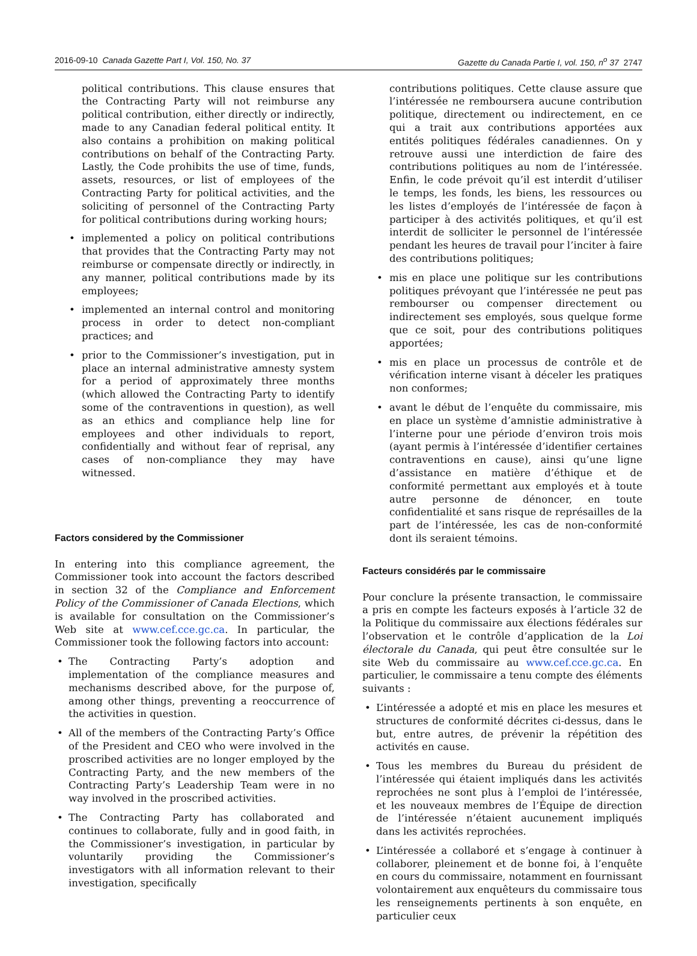2016-09-10 Canada Gazette Part I, Vol. 150, No. 37 Gazette du Canada Partie I, vol. 150, n<sup>o</sup> 37 2747
political contributions. This clause ensures that the Contracting Party will not reimburse any political contribution, either directly or indirectly, made to any Canadian federal political entity. It also contains a prohibition on making political contributions on behalf of the Contracting Party. Lastly, the Code prohibits the use of time, funds, assets, resources, or list of employees of the Contracting Party for political activities, and the soliciting of personnel of the Contracting Party for political contributions during working hours;
• implemented a policy on political contributions that provides that the Contracting Party may not reimburse or compensate directly or indirectly, in any manner, political contributions made by its employees;
• implemented an internal control and monitoring process in order to detect non-compliant practices; and
• prior to the Commissioner’s investigation, put in place an internal administrative amnesty system for a period of approximately three months (which allowed the Contracting Party to identify some of the contraventions in question), as well as an ethics and compliance help line for employees and other individuals to report, confidentially and without fear of reprisal, any cases of non-compliance they may have witnessed.
Factors considered by the Commissioner
In entering into this compliance agreement, the Commissioner took into account the factors described in section 32 of the Compliance and Enforcement Policy of the Commissioner of Canada Elections, which is available for consultation on the Commissioner’s Web site at www.cef.cce.gc.ca. In particular, the Commissioner took the following factors into account:
• The Contracting Party’s adoption and implementation of the compliance measures and mechanisms described above, for the purpose of, among other things, preventing a reoccurrence of the activities in question.
• All of the members of the Contracting Party’s Office of the President and CEO who were involved in the proscribed activities are no longer employed by the Contracting Party, and the new members of the Contracting Party’s Leadership Team were in no way involved in the proscribed activities.
• The Contracting Party has collaborated and continues to collaborate, fully and in good faith, in the Commissioner’s investigation, in particular by voluntarily providing the Commissioner’s investigators with all information relevant to their investigation, specifically
contributions politiques. Cette clause assure que l’intéressée ne remboursera aucune contribution politique, directement ou indirectement, en ce qui a trait aux contributions apportées aux entités politiques fédérales canadiennes. On y retrouve aussi une interdiction de faire des contributions politiques au nom de l’intéressée. Enfin, le code prévoit qu’il est interdit d’utiliser le temps, les fonds, les biens, les ressources ou les listes d’employés de l’intéressée de façon à participer à des activités politiques, et qu’il est interdit de solliciter le personnel de l’intéressée pendant les heures de travail pour l’inciter à faire des contributions politiques;
• mis en place une politique sur les contributions politiques prévoyant que l’intéressée ne peut pas rembourser ou compenser directement ou indirectement ses employés, sous quelque forme que ce soit, pour des contributions politiques apportées;
• mis en place un processus de contrôle et de vérification interne visant à déceler les pratiques non conformes;
• avant le début de l’enquête du commissaire, mis en place un système d’amnistie administrative à l’interne pour une période d’environ trois mois (ayant permis à l’intéressée d’identifier certaines contraventions en cause), ainsi qu’une ligne d’assistance en matière d’éthique et de conformité permettant aux employés et à toute autre personne de dénoncer, en toute confidentialité et sans risque de représailles de la part de l’intéressée, les cas de non-conformité dont ils seraient témoins.
Facteurs considérés par le commissaire
Pour conclure la présente transaction, le commissaire a pris en compte les facteurs exposés à l’article 32 de la Politique du commissaire aux élections fédérales sur l’observation et le contrôle d’application de la Loi électorale du Canada, qui peut être consultée sur le site Web du commissaire au www.cef.cce.gc.ca. En particulier, le commissaire a tenu compte des éléments suivants :
• L’intéressée a adopté et mis en place les mesures et structures de conformité décrites ci-dessus, dans le but, entre autres, de prévenir la répétition des activités en cause.
• Tous les membres du Bureau du président de l’intéressée qui étaient impliqués dans les activités reprochées ne sont plus à l’emploi de l’intéressée, et les nouveaux membres de l’Équipe de direction de l’intéressée n’étaient aucunement impliqués dans les activités reprochées.
• L’intéressée a collaboré et s’engage à continuer à collaborer, pleinement et de bonne foi, à l’enquête en cours du commissaire, notamment en fournissant volontairement aux enquêteurs du commissaire tous les renseignements pertinents à son enquête, en particulier ceux